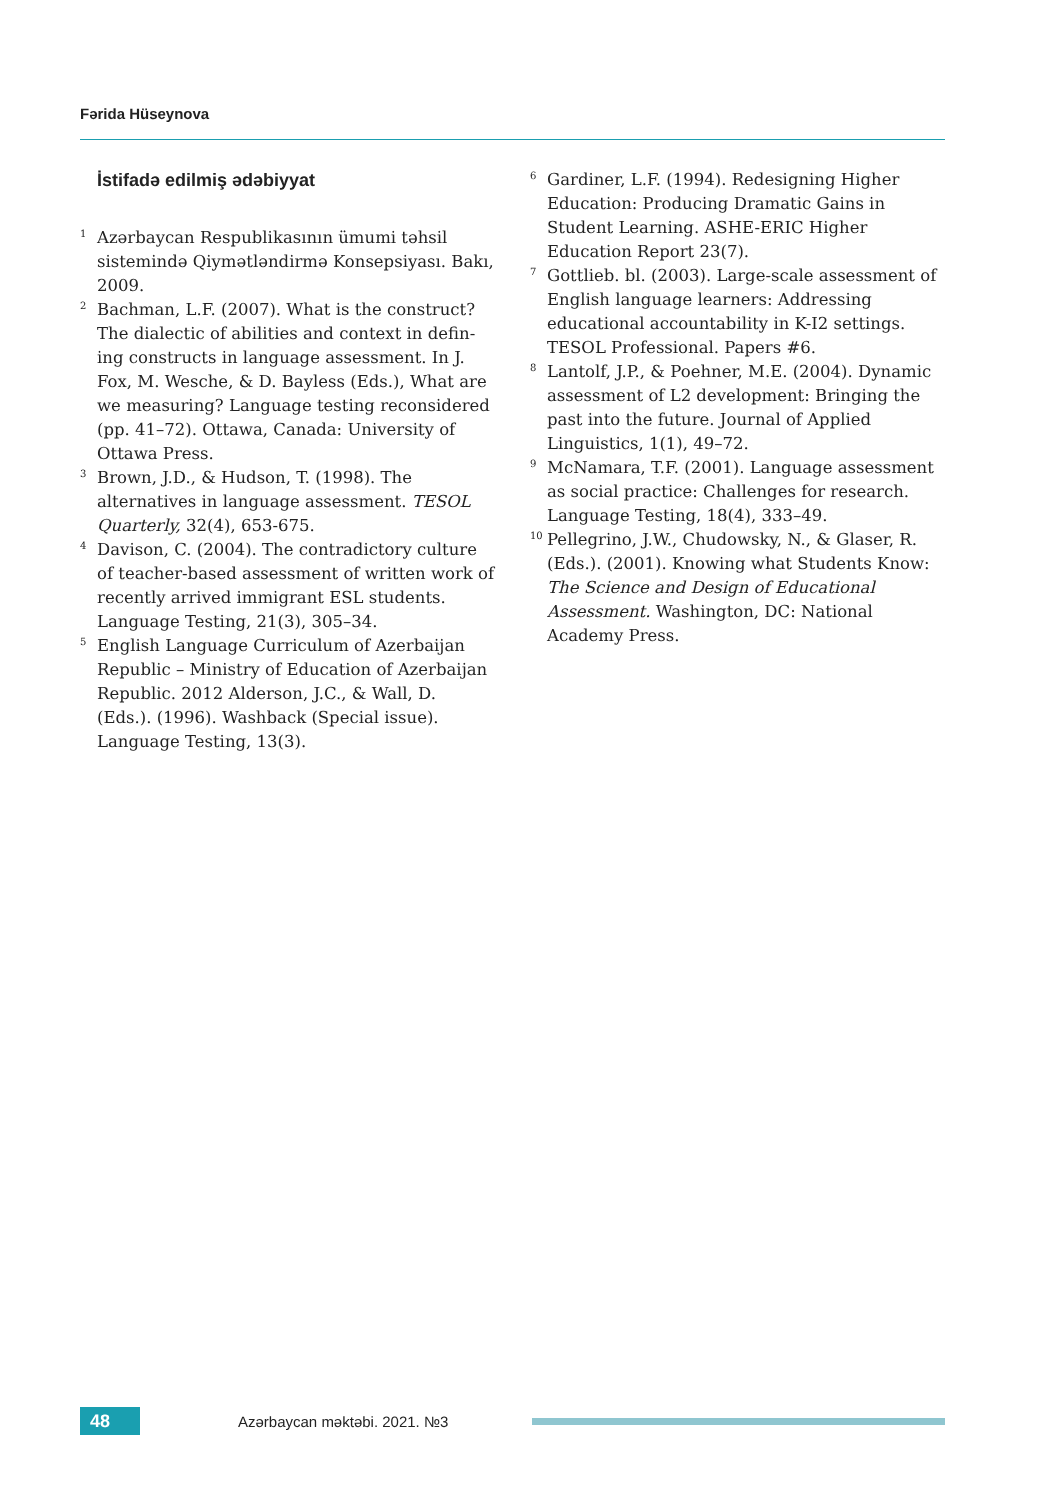Fərida Hüseynova
İstifadə edilmiş ədəbiyyat
1 Azərbaycan Respublikasının ümumi təhsil sistemində Qiymətləndirmə Konsepsiyası. Bakı, 2009.
2 Bachman, L.F. (2007). What is the construct? The dialectic of abilities and context in defin-ing constructs in language assessment. In J. Fox, M. Wesche, & D. Bayless (Eds.), What are we measuring? Language testing reconsidered (pp. 41–72). Ottawa, Canada: University of Ottawa Press.
3 Brown, J.D., & Hudson, T. (1998). The alternatives in language assessment. TESOL Quarterly, 32(4), 653-675.
4 Davison, C. (2004). The contradictory culture of teacher-based assessment of written work of recently arrived immigrant ESL students. Language Testing, 21(3), 305–34.
5 English Language Curriculum of Azerbaijan Republic – Ministry of Education of Azerbaijan Republic. 2012 Alderson, J.C., & Wall, D. (Eds.). (1996). Washback (Special issue). Language Testing, 13(3).
6 Gardiner, L.F. (1994). Redesigning Higher Education: Producing Dramatic Gains in Student Learning. ASHE-ERIC Higher Education Report 23(7).
7 Gottlieb. bl. (2003). Large-scale assessment of English language learners: Addressing educational accountability in K-I2 settings. TESOL Professional. Papers #6.
8 Lantolf, J.P., & Poehner, M.E. (2004). Dynamic assessment of L2 development: Bringing the past into the future. Journal of Applied Linguistics, 1(1), 49–72.
9 McNamara, T.F. (2001). Language assessment as social practice: Challenges for research. Language Testing, 18(4), 333–49.
10 Pellegrino, J.W., Chudowsky, N., & Glaser, R. (Eds.). (2001). Knowing what Students Know: The Science and Design of Educational Assessment. Washington, DC: National Academy Press.
48
Azərbaycan məktəbi. 2021. №3